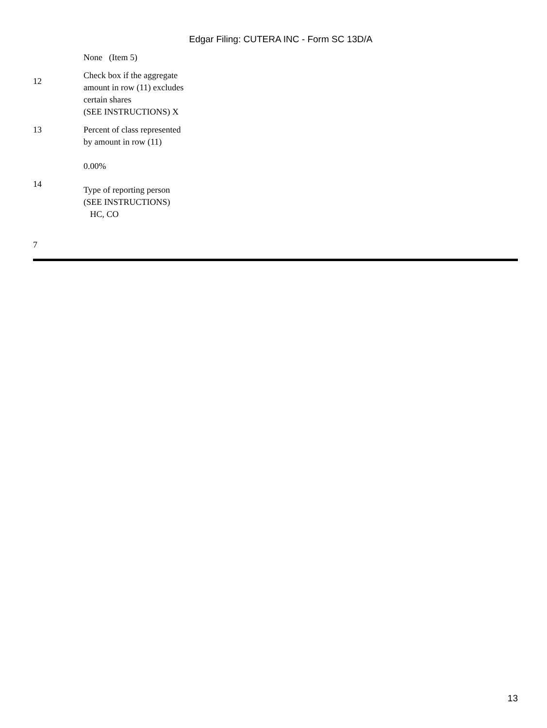Edgar Filing: CUTERA INC - Form SC 13D/A
| | None (Item 5) |
| 12 | Check box if the aggregate amount in row (11) excludes certain shares (SEE INSTRUCTIONS) X |
| 13 | Percent of class represented by amount in row (11) 0.00% |
| 14 | Type of reporting person (SEE INSTRUCTIONS) HC, CO |
7
13